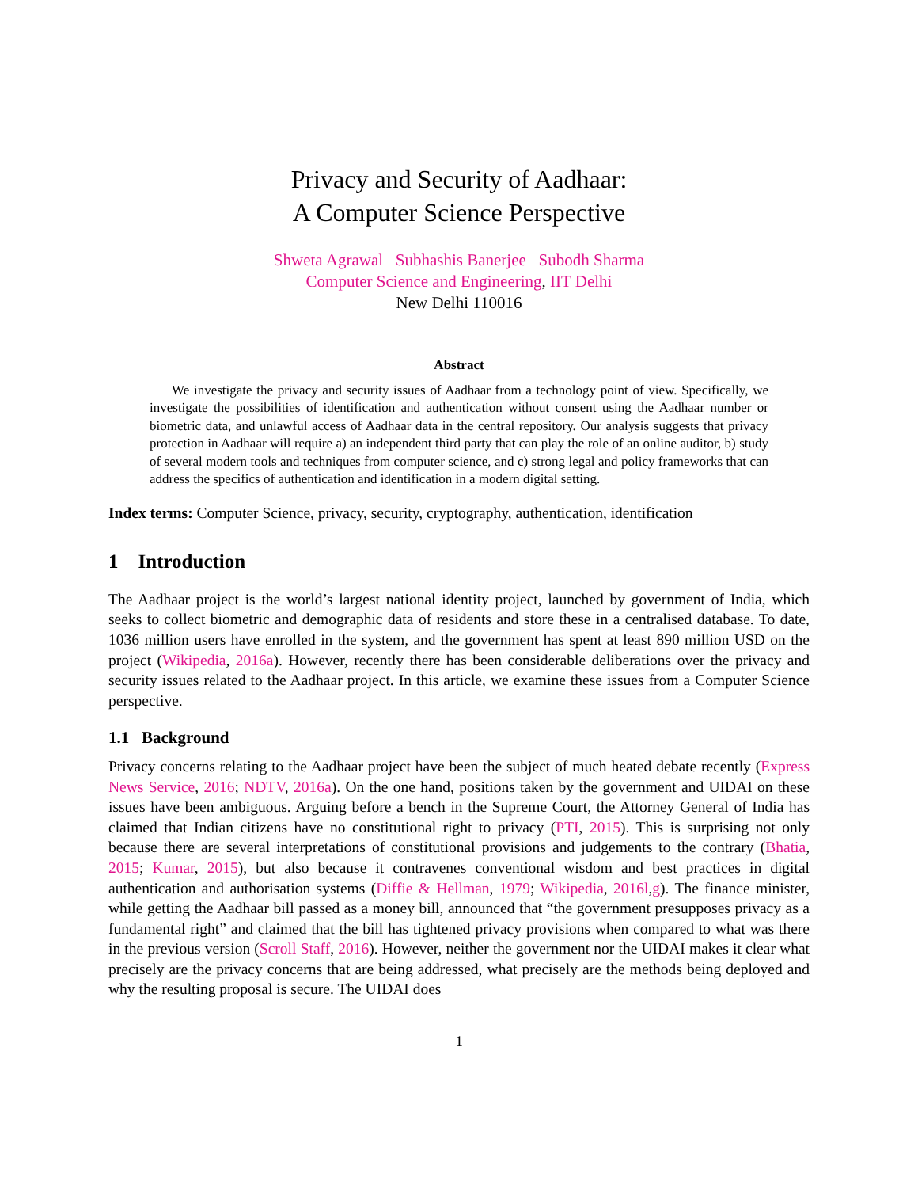Privacy and Security of Aadhaar:
A Computer Science Perspective
Shweta Agrawal Subhashis Banerjee Subodh Sharma
Computer Science and Engineering, IIT Delhi
New Delhi 110016
Abstract
We investigate the privacy and security issues of Aadhaar from a technology point of view. Specifically, we investigate the possibilities of identification and authentication without consent using the Aadhaar number or biometric data, and unlawful access of Aadhaar data in the central repository. Our analysis suggests that privacy protection in Aadhaar will require a) an independent third party that can play the role of an online auditor, b) study of several modern tools and techniques from computer science, and c) strong legal and policy frameworks that can address the specifics of authentication and identification in a modern digital setting.
Index terms: Computer Science, privacy, security, cryptography, authentication, identification
1 Introduction
The Aadhaar project is the world’s largest national identity project, launched by government of India, which seeks to collect biometric and demographic data of residents and store these in a centralised database. To date, 1036 million users have enrolled in the system, and the government has spent at least 890 million USD on the project (Wikipedia, 2016a). However, recently there has been considerable deliberations over the privacy and security issues related to the Aadhaar project. In this article, we examine these issues from a Computer Science perspective.
1.1 Background
Privacy concerns relating to the Aadhaar project have been the subject of much heated debate recently (Express News Service, 2016; NDTV, 2016a). On the one hand, positions taken by the government and UIDAI on these issues have been ambiguous. Arguing before a bench in the Supreme Court, the Attorney General of India has claimed that Indian citizens have no constitutional right to privacy (PTI, 2015). This is surprising not only because there are several interpretations of constitutional provisions and judgements to the contrary (Bhatia, 2015; Kumar, 2015), but also because it contravenes conventional wisdom and best practices in digital authentication and authorisation systems (Diffie & Hellman, 1979; Wikipedia, 2016l,g). The finance minister, while getting the Aadhaar bill passed as a money bill, announced that “the government presupposes privacy as a fundamental right” and claimed that the bill has tightened privacy provisions when compared to what was there in the previous version (Scroll Staff, 2016). However, neither the government nor the UIDAI makes it clear what precisely are the privacy concerns that are being addressed, what precisely are the methods being deployed and why the resulting proposal is secure. The UIDAI does
1